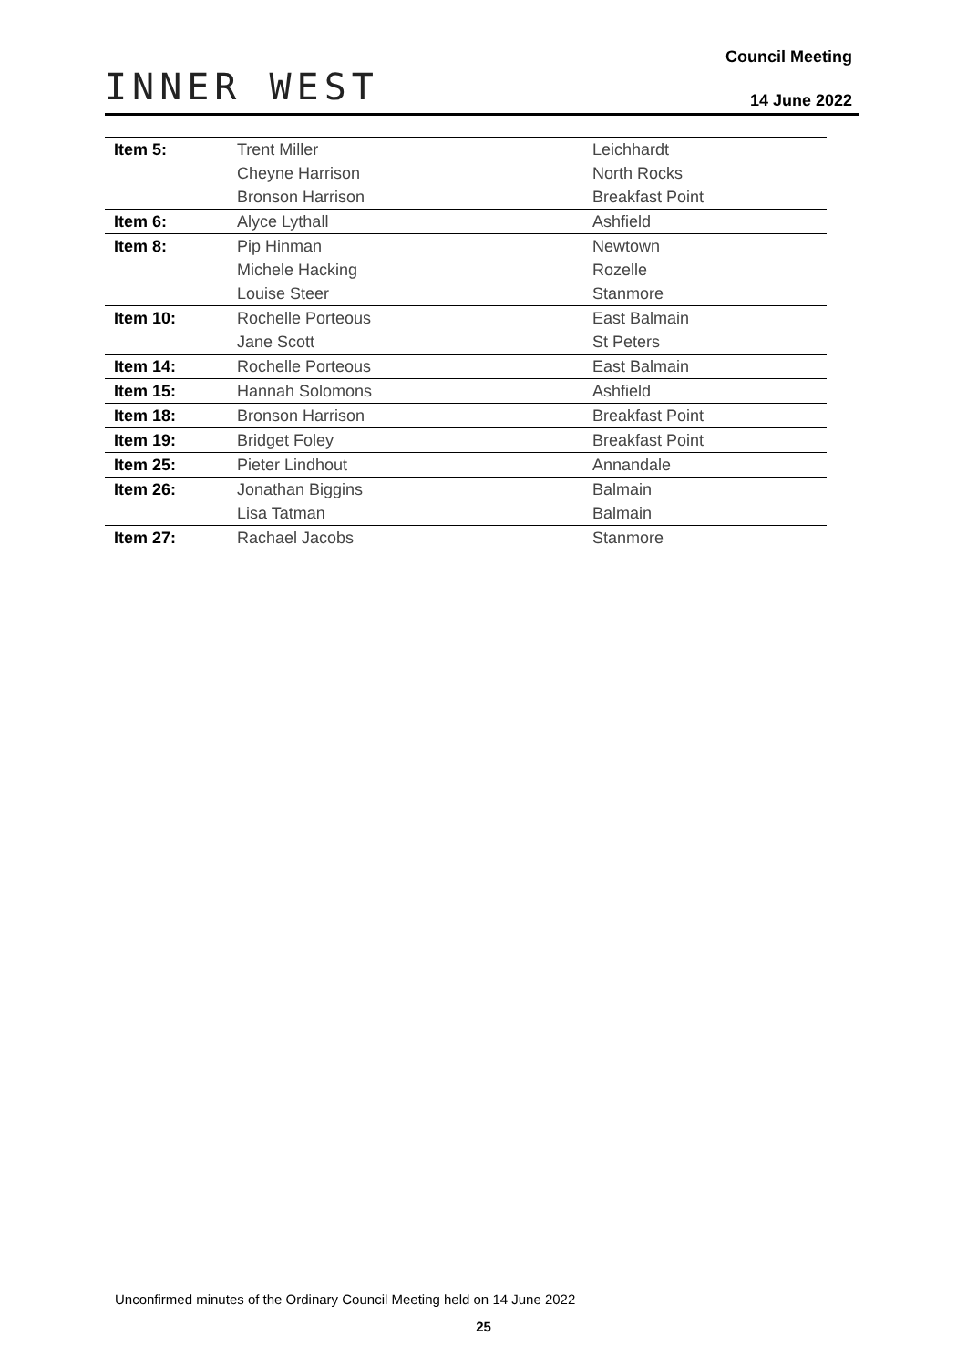INNER WEST
Council Meeting
14 June 2022
| Item 5: | Trent Miller | Leichhardt |
| | Cheyne Harrison | North Rocks |
| | Bronson Harrison | Breakfast Point |
| Item 6: | Alyce Lythall | Ashfield |
| Item 8: | Pip Hinman | Newtown |
| | Michele Hacking | Rozelle |
| | Louise Steer | Stanmore |
| Item 10: | Rochelle Porteous | East Balmain |
| | Jane Scott | St Peters |
| Item 14: | Rochelle Porteous | East Balmain |
| Item 15: | Hannah Solomons | Ashfield |
| Item 18: | Bronson Harrison | Breakfast Point |
| Item 19: | Bridget Foley | Breakfast Point |
| Item 25: | Pieter Lindhout | Annandale |
| Item 26: | Jonathan Biggins | Balmain |
| | Lisa Tatman | Balmain |
| Item 27: | Rachael Jacobs | Stanmore |
Unconfirmed minutes of the Ordinary Council Meeting held on 14 June 2022
25